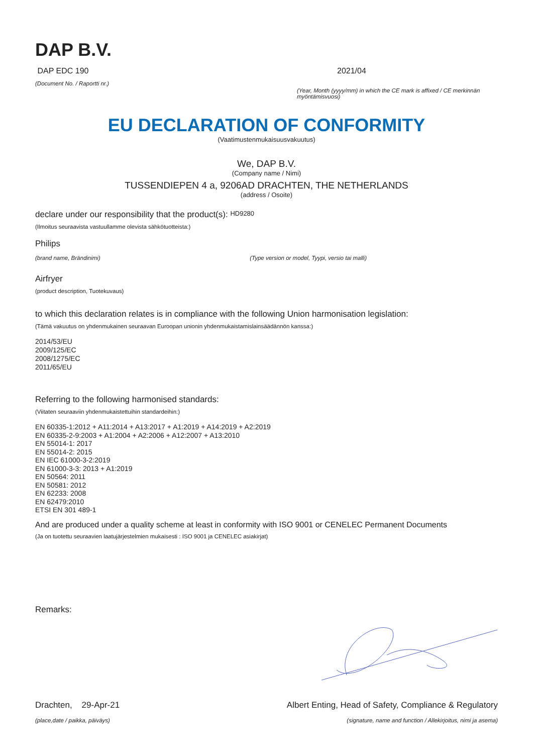DAP B.V.
DAP EDC 190
(Document No. / Raportti nr.)
2021/04
(Year, Month (yyyy/mm) in which the CE mark is affixed / CE merkinnän myöntämisvuosi)
EU DECLARATION OF CONFORMITY
(Vaatimustenmukaisuusvakuutus)
We, DAP B.V.
(Company name / Nimi)
TUSSENDIEPEN 4 a, 9206AD DRACHTEN, THE NETHERLANDS
(address / Osoite)
declare under our responsibility that the product(s): HD9280
(Ilmoitus seuraavista vastuullamme olevista sähkötuotteista:)
Philips
(brand name, Brändinimi) (Type version or model, Tyypi, versio tai malli)
Airfryer
(product description, Tuotekuvaus)
to which this declaration relates is in compliance with the following Union harmonisation legislation:
(Tämä vakuutus on yhdenmukainen seuraavan Euroopan unionin yhdenmukaistamislainsäädännön kanssa:)
2014/53/EU
2009/125/EC
2008/1275/EC
2011/65/EU
Referring to the following harmonised standards:
(Viitaten seuraaviin yhdenmukaistettuihin standardeihin:)
EN 60335-1:2012 + A11:2014 + A13:2017 + A1:2019 + A14:2019 + A2:2019
EN 60335-2-9:2003 + A1:2004 + A2:2006 + A12:2007 + A13:2010
EN 55014-1: 2017
EN 55014-2: 2015
EN IEC 61000-3-2:2019
EN 61000-3-3: 2013 + A1:2019
EN 50564: 2011
EN 50581: 2012
EN 62233: 2008
EN 62479:2010
ETSI EN 301 489-1
And are produced under a quality scheme at least in conformity with ISO 9001 or CENELEC Permanent Documents
(Ja on tuotettu seuraavien laatujärjestelmien mukaisesti : ISO 9001 ja CENELEC asiakirjat)
Remarks:
Drachten, 29-Apr-21 Albert Enting, Head of Safety, Compliance & Regulatory
(place,date / paikka, päiväys) (signature, name and function / Allekirjoitus, nimi ja asema)